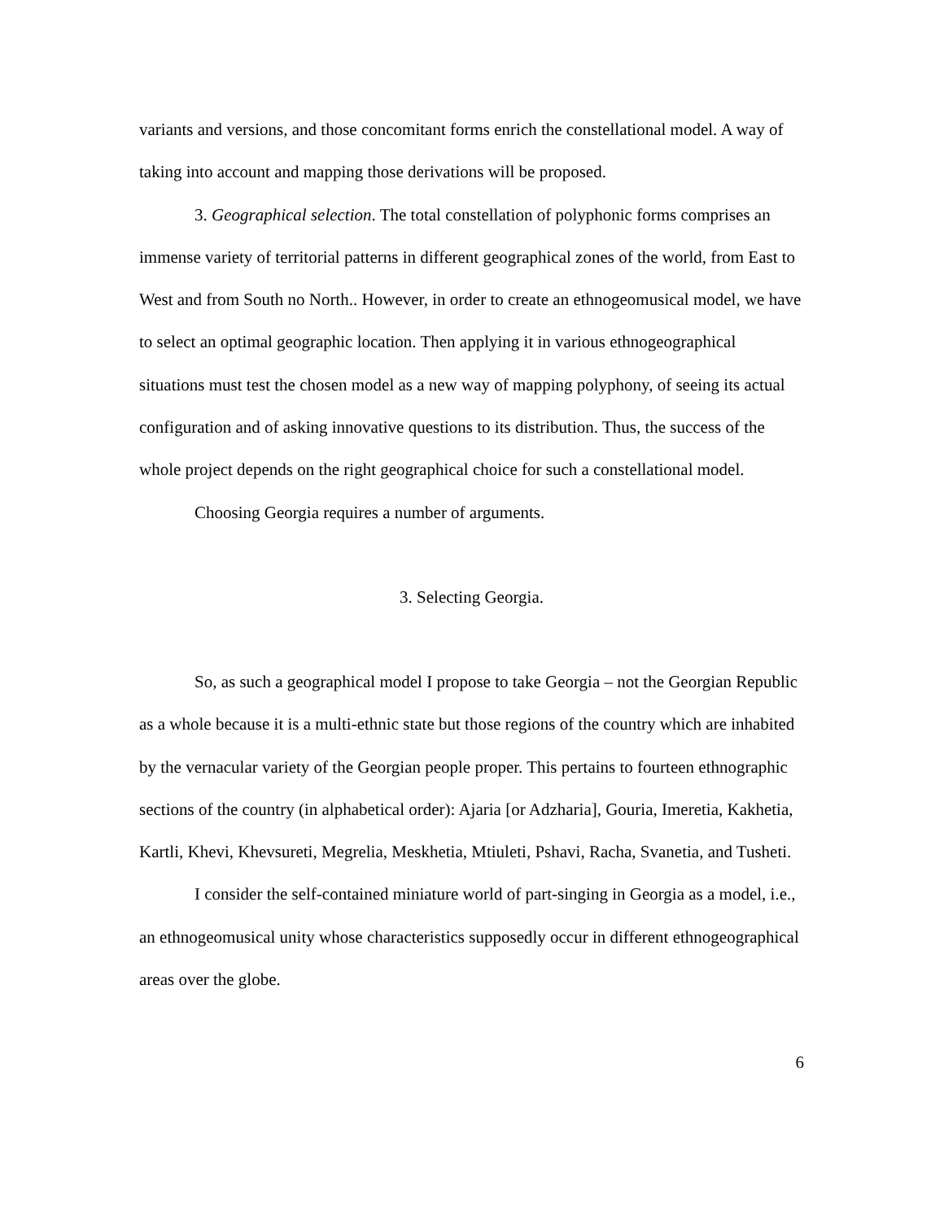variants and versions, and those concomitant forms enrich the constellational model. A way of taking into account and mapping those derivations will be proposed.
3. Geographical selection. The total constellation of polyphonic forms comprises an immense variety of territorial patterns in different geographical zones of the world, from East to West and from South no North.. However, in order to create an ethnogeomusical model, we have to select an optimal geographic location. Then applying it in various ethnogeographical situations must test the chosen model as a new way of mapping polyphony, of seeing its actual configuration and of asking innovative questions to its distribution. Thus, the success of the whole project depends on the right geographical choice for such a constellational model.
Choosing Georgia requires a number of arguments.
3. Selecting Georgia.
So, as such a geographical model I propose to take Georgia – not the Georgian Republic as a whole because it is a multi-ethnic state but those regions of the country which are inhabited by the vernacular variety of the Georgian people proper. This pertains to fourteen ethnographic sections of the country (in alphabetical order): Ajaria [or Adzharia], Gouria, Imeretia, Kakhetia, Kartli, Khevi, Khevsureti, Megrelia, Meskhetia, Mtiuleti, Pshavi, Racha, Svanetia, and Tusheti.
I consider the self-contained miniature world of part-singing in Georgia as a model, i.e., an ethnogeomusical unity whose characteristics supposedly occur in different ethnogeographical areas over the globe.
6